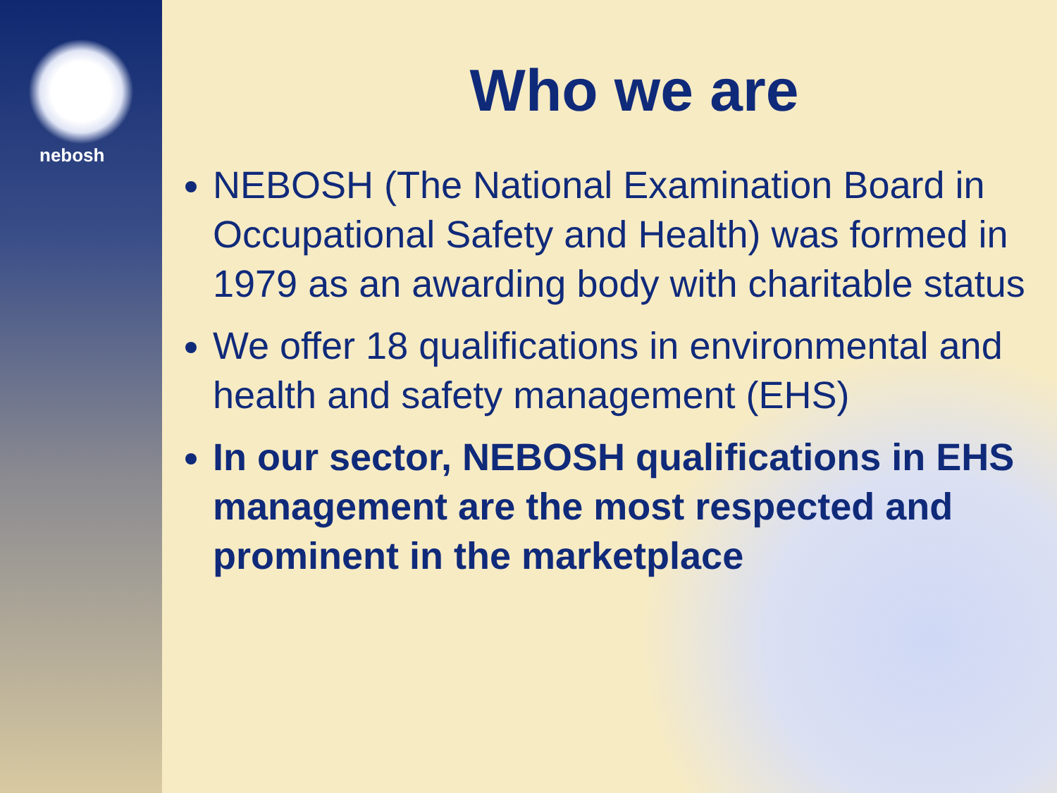nebosh
Who we are
NEBOSH (The National Examination Board in Occupational Safety and Health) was formed in 1979 as an awarding body with charitable status
We offer 18 qualifications in environmental and health and safety management (EHS)
In our sector, NEBOSH qualifications in EHS management are the most respected and prominent in the marketplace